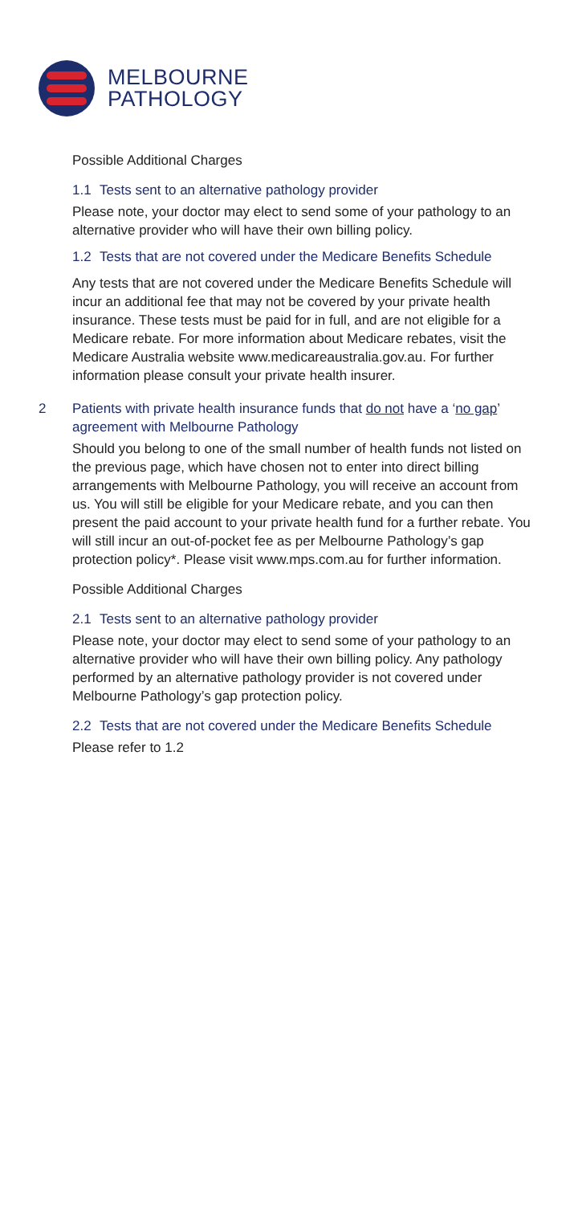MELBOURNE
PATHOLOGY
Possible Additional Charges
1.1 Tests sent to an alternative pathology provider
Please note, your doctor may elect to send some of your pathology to an alternative provider who will have their own billing policy.
1.2 Tests that are not covered under the Medicare Benefits Schedule
Any tests that are not covered under the Medicare Benefits Schedule will incur an additional fee that may not be covered by your private health insurance. These tests must be paid for in full, and are not eligible for a Medicare rebate. For more information about Medicare rebates, visit the Medicare Australia website www.medicareaustralia.gov.au. For further information please consult your private health insurer.
2 Patients with private health insurance funds that do not have a ‘no gap’ agreement with Melbourne Pathology
Should you belong to one of the small number of health funds not listed on the previous page, which have chosen not to enter into direct billing arrangements with Melbourne Pathology, you will receive an account from us. You will still be eligible for your Medicare rebate, and you can then present the paid account to your private health fund for a further rebate. You will still incur an out-of-pocket fee as per Melbourne Pathology’s gap protection policy*. Please visit www.mps.com.au for further information.
Possible Additional Charges
2.1 Tests sent to an alternative pathology provider
Please note, your doctor may elect to send some of your pathology to an alternative provider who will have their own billing policy. Any pathology performed by an alternative pathology provider is not covered under Melbourne Pathology’s gap protection policy.
2.2 Tests that are not covered under the Medicare Benefits Schedule
Please refer to 1.2